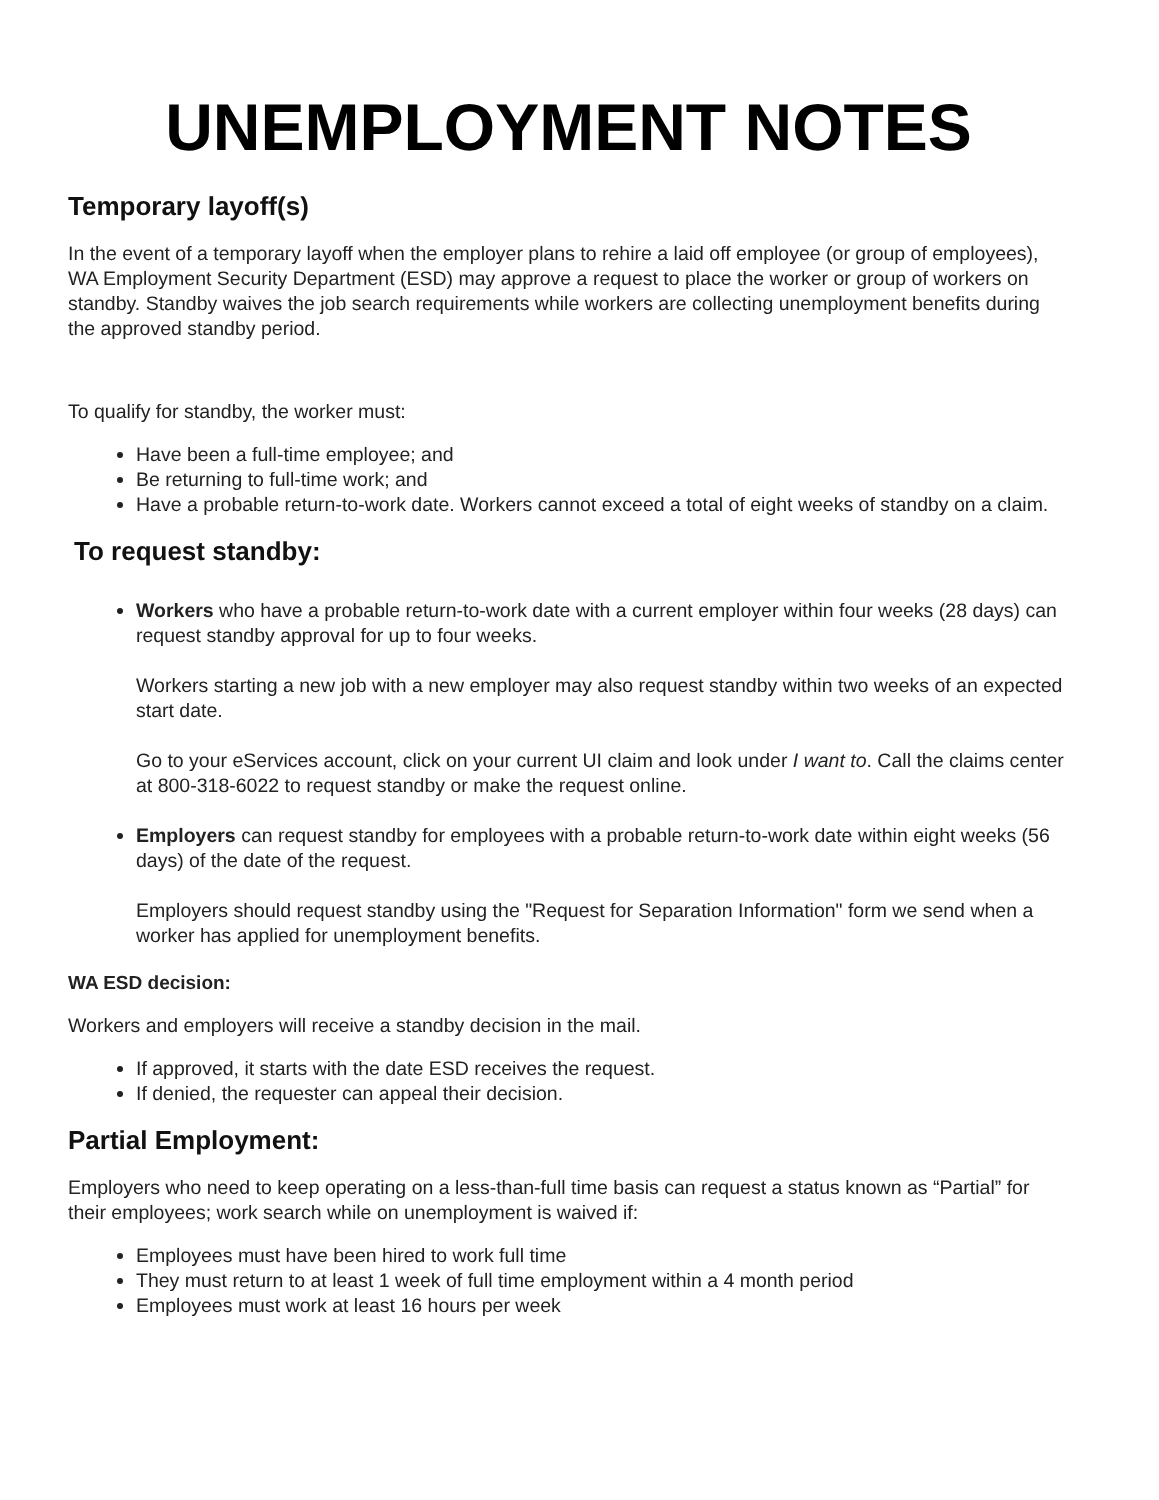UNEMPLOYMENT NOTES
Temporary layoff(s)
In the event of a temporary layoff when the employer plans to rehire a laid off employee (or group of employees), WA Employment Security Department (ESD) may approve a request to place the worker or group of workers on standby. Standby waives the job search requirements while workers are collecting unemployment benefits during the approved standby period.
To qualify for standby, the worker must:
Have been a full-time employee; and
Be returning to full-time work; and
Have a probable return-to-work date. Workers cannot exceed a total of eight weeks of standby on a claim.
To request standby:
Workers who have a probable return-to-work date with a current employer within four weeks (28 days) can request standby approval for up to four weeks.
Workers starting a new job with a new employer may also request standby within two weeks of an expected start date.
Go to your eServices account, click on your current UI claim and look under I want to. Call the claims center at 800-318-6022 to request standby or make the request online.
Employers can request standby for employees with a probable return-to-work date within eight weeks (56 days) of the date of the request.
Employers should request standby using the "Request for Separation Information" form we send when a worker has applied for unemployment benefits.
WA ESD decision:
Workers and employers will receive a standby decision in the mail.
If approved, it starts with the date ESD receives the request.
If denied, the requester can appeal their decision.
Partial Employment:
Employers who need to keep operating on a less-than-full time basis can request a status known as “Partial” for their employees; work search while on unemployment is waived if:
Employees must have been hired to work full time
They must return to at least 1 week of full time employment within a 4 month period
Employees must work at least 16 hours per week